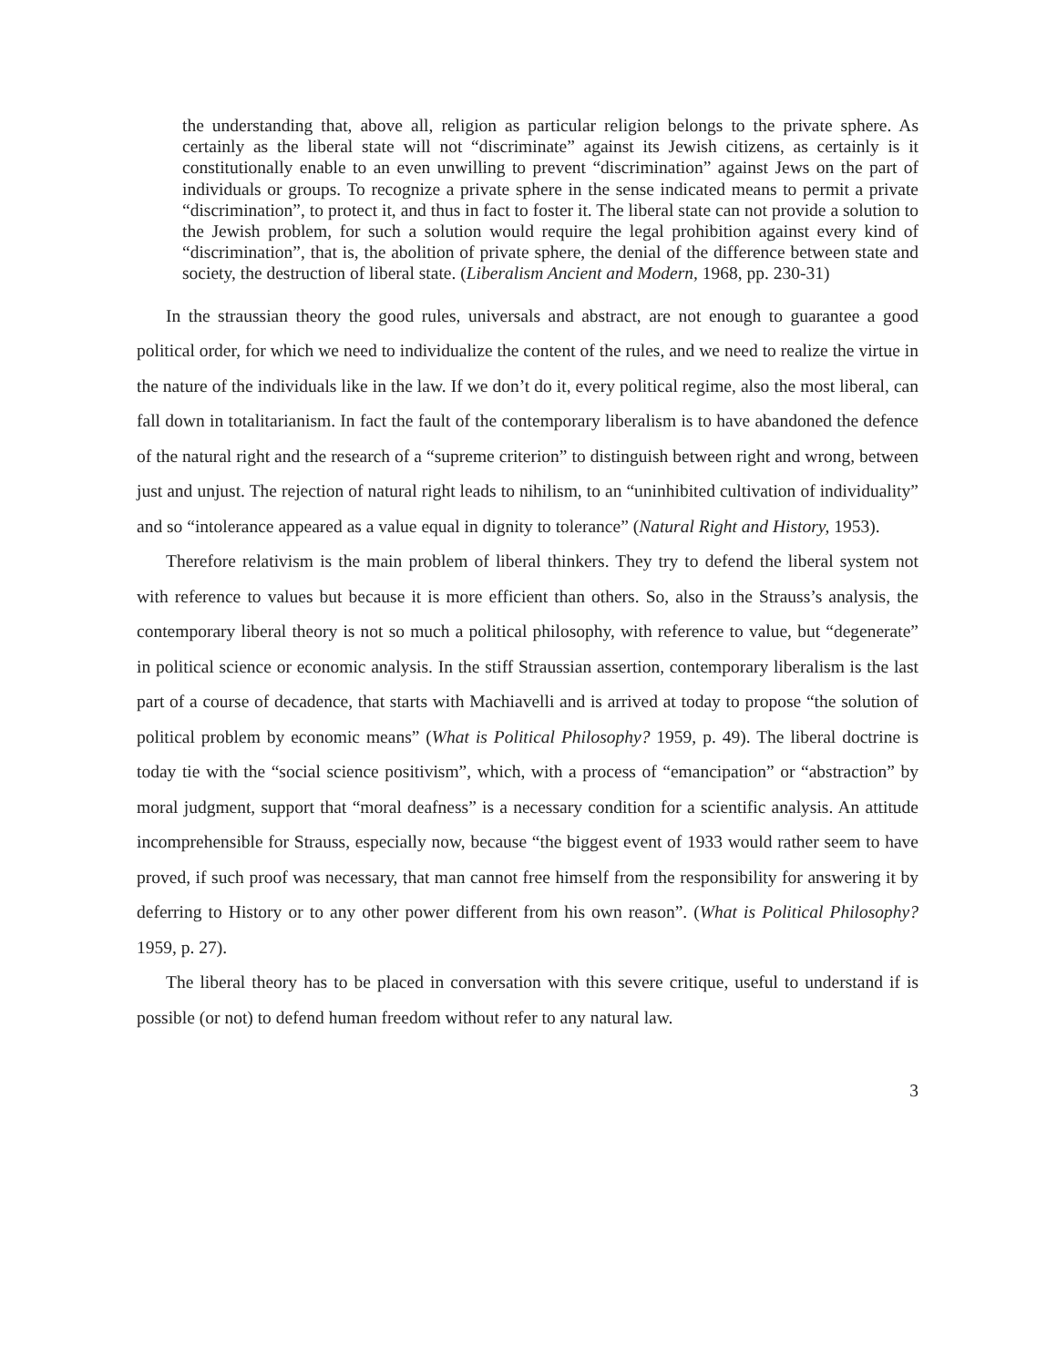the understanding that, above all, religion as particular religion belongs to the private sphere. As certainly as the liberal state will not “discriminate” against its Jewish citizens, as certainly is it constitutionally enable to an even unwilling to prevent “discrimination” against Jews on the part of individuals or groups. To recognize a private sphere in the sense indicated means to permit a private “discrimination”, to protect it, and thus in fact to foster it. The liberal state can not provide a solution to the Jewish problem, for such a solution would require the legal prohibition against every kind of “discrimination”, that is, the abolition of private sphere, the denial of the difference between state and society, the destruction of liberal state. (Liberalism Ancient and Modern, 1968, pp. 230-31)
In the straussian theory the good rules, universals and abstract, are not enough to guarantee a good political order, for which we need to individualize the content of the rules, and we need to realize the virtue in the nature of the individuals like in the law. If we don’t do it, every political regime, also the most liberal, can fall down in totalitarianism. In fact the fault of the contemporary liberalism is to have abandoned the defence of the natural right and the research of a “supreme criterion” to distinguish between right and wrong, between just and unjust. The rejection of natural right leads to nihilism, to an “uninhibited cultivation of individuality” and so “intolerance appeared as a value equal in dignity to tolerance” (Natural Right and History, 1953).
Therefore relativism is the main problem of liberal thinkers. They try to defend the liberal system not with reference to values but because it is more efficient than others. So, also in the Strauss’s analysis, the contemporary liberal theory is not so much a political philosophy, with reference to value, but “degenerate” in political science or economic analysis. In the stiff Straussian assertion, contemporary liberalism is the last part of a course of decadence, that starts with Machiavelli and is arrived at today to propose “the solution of political problem by economic means” (What is Political Philosophy? 1959, p. 49). The liberal doctrine is today tie with the “social science positivism”, which, with a process of “emancipation” or “abstraction” by moral judgment, support that “moral deafness” is a necessary condition for a scientific analysis. An attitude incomprehensible for Strauss, especially now, because “the biggest event of 1933 would rather seem to have proved, if such proof was necessary, that man cannot free himself from the responsibility for answering it by deferring to History or to any other power different from his own reason”. (What is Political Philosophy? 1959, p. 27).
The liberal theory has to be placed in conversation with this severe critique, useful to understand if is possible (or not) to defend human freedom without refer to any natural law.
3